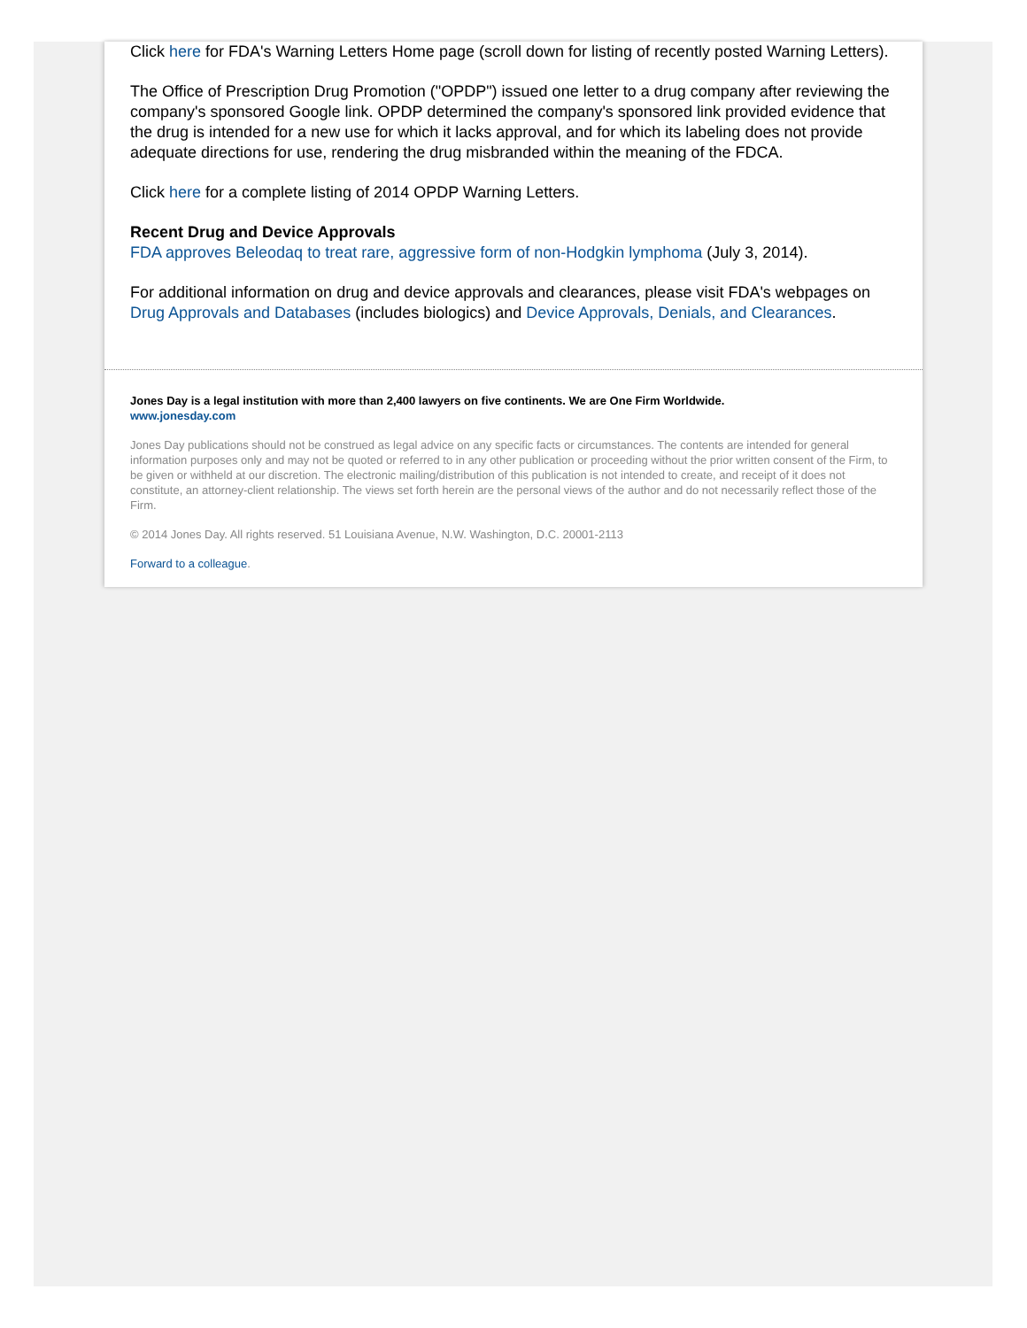Click here for FDA's Warning Letters Home page (scroll down for listing of recently posted Warning Letters).
The Office of Prescription Drug Promotion ("OPDP") issued one letter to a drug company after reviewing the company's sponsored Google link. OPDP determined the company's sponsored link provided evidence that the drug is intended for a new use for which it lacks approval, and for which its labeling does not provide adequate directions for use, rendering the drug misbranded within the meaning of the FDCA.
Click here for a complete listing of 2014 OPDP Warning Letters.
Recent Drug and Device Approvals
FDA approves Beleodaq to treat rare, aggressive form of non-Hodgkin lymphoma (July 3, 2014).
For additional information on drug and device approvals and clearances, please visit FDA's webpages on Drug Approvals and Databases (includes biologics) and Device Approvals, Denials, and Clearances.
Jones Day is a legal institution with more than 2,400 lawyers on five continents. We are One Firm Worldwide.
www.jonesday.com
Jones Day publications should not be construed as legal advice on any specific facts or circumstances. The contents are intended for general information purposes only and may not be quoted or referred to in any other publication or proceeding without the prior written consent of the Firm, to be given or withheld at our discretion. The electronic mailing/distribution of this publication is not intended to create, and receipt of it does not constitute, an attorney-client relationship. The views set forth herein are the personal views of the author and do not necessarily reflect those of the Firm.
© 2014 Jones Day. All rights reserved. 51 Louisiana Avenue, N.W. Washington, D.C. 20001-2113
Forward to a colleague.